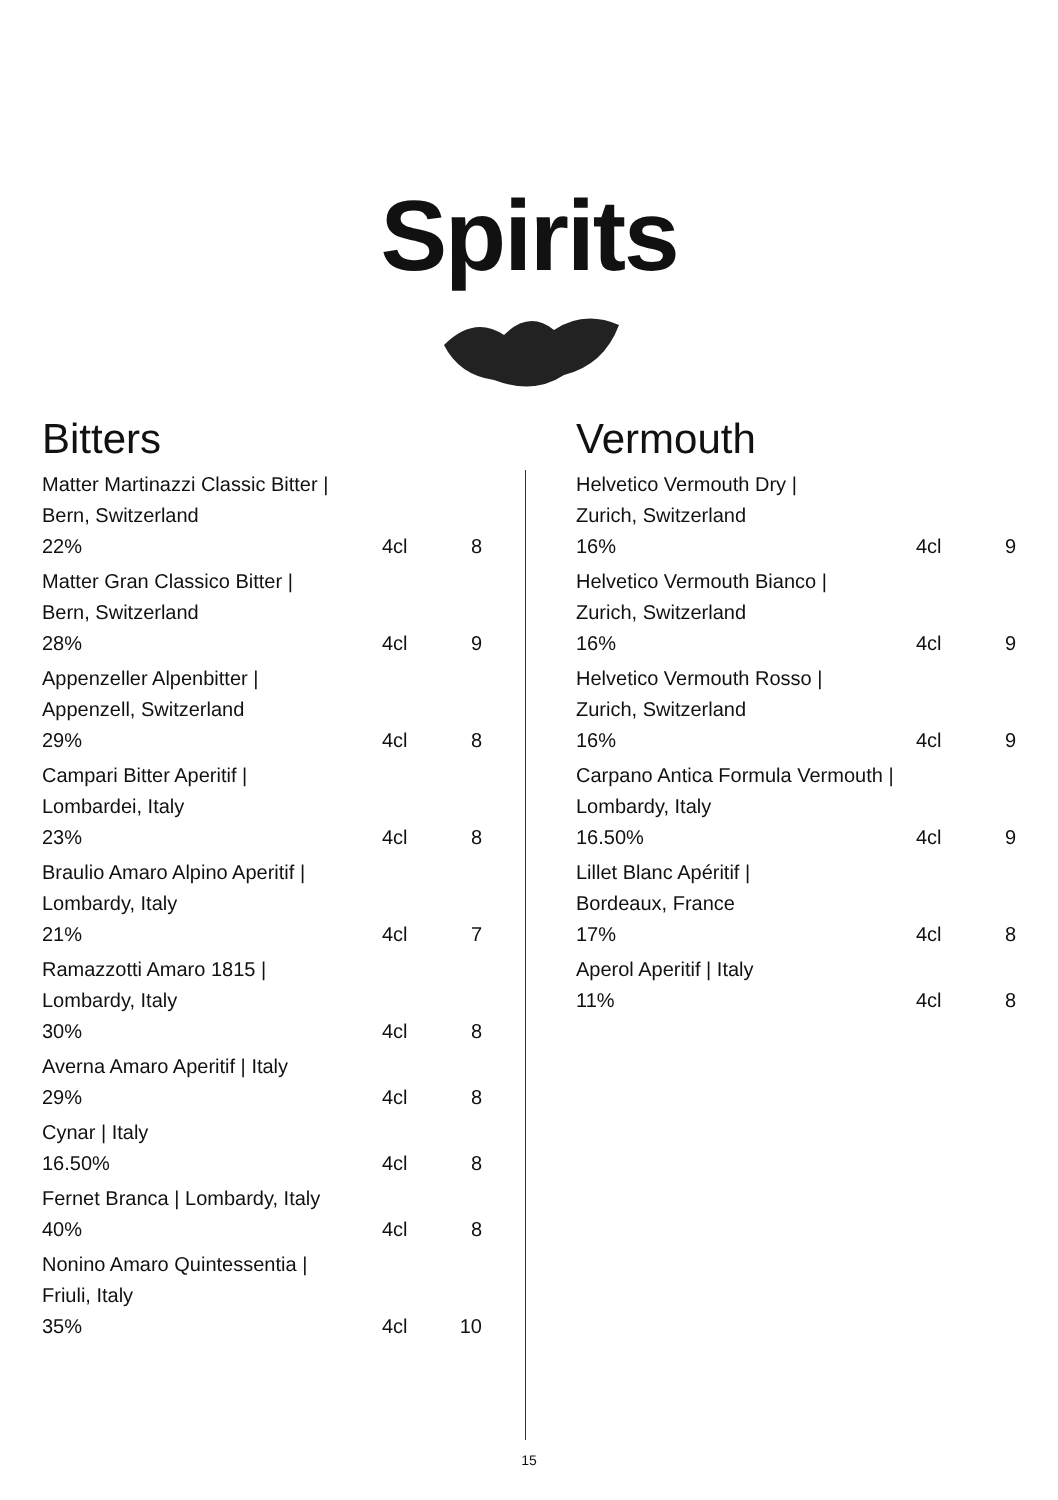Spirits
Bitters
| Matter Martinazzi Classic Bitter / Bern, Switzerland | | |
| 22% | 4cl | 8 |
| Matter Gran Classico Bitter / Bern, Switzerland | | |
| 28% | 4cl | 9 |
| Appenzeller Alpenbitter / Appenzell, Switzerland | | |
| 29% | 4cl | 8 |
| Campari Bitter Aperitif / Lombardei, Italy | | |
| 23% | 4cl | 8 |
| Braulio Amaro Alpino Aperitif / Lombardy, Italy | | |
| 21% | 4cl | 7 |
| Ramazzotti Amaro 1815 / Lombardy, Italy | | |
| 30% | 4cl | 8 |
| Averna Amaro Aperitif / Italy | | |
| 29% | 4cl | 8 |
| Cynar / Italy | | |
| 16.50% | 4cl | 8 |
| Fernet Branca / Lombardy, Italy | | |
| 40% | 4cl | 8 |
| Nonino Amaro Quintessentia / Friuli, Italy | | |
| 35% | 4cl | 10 |
Vermouth
| Helvetico Vermouth Dry / Zurich, Switzerland | | |
| 16% | 4cl | 9 |
| Helvetico Vermouth Bianco / Zurich, Switzerland | | |
| 16% | 4cl | 9 |
| Helvetico Vermouth Rosso / Zurich, Switzerland | | |
| 16% | 4cl | 9 |
| Carpano Antica Formula Vermouth / Lombardy, Italy | | |
| 16.50% | 4cl | 9 |
| Lillet Blanc Apéritif / Bordeaux, France | | |
| 17% | 4cl | 8 |
| Aperol Aperitif / Italy | | |
| 11% | 4cl | 8 |
15